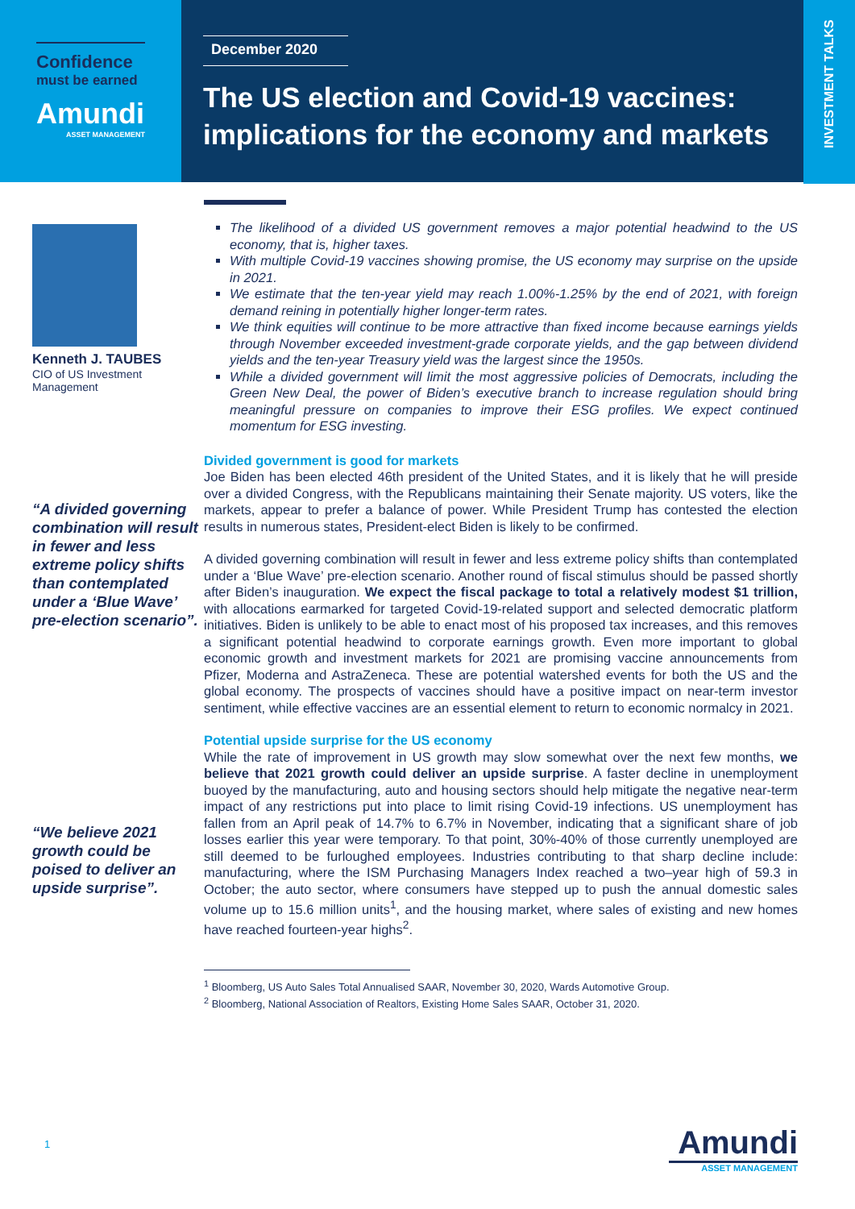Confidence
must be earned
Amundi
ASSET MANAGEMENT
December 2020
The US election and Covid-19 vaccines:
implications for the economy and markets
INVESTMENT TALKS
Kenneth J. TAUBES
CIO of US Investment
Management
“A divided governing combination will result in fewer and less extreme policy shifts than contemplated under a ‘Blue Wave’ pre-election scenario”.
“We believe 2021 growth could be poised to deliver an upside surprise”.
The likelihood of a divided US government removes a major potential headwind to the US economy, that is, higher taxes.
With multiple Covid-19 vaccines showing promise, the US economy may surprise on the upside in 2021.
We estimate that the ten-year yield may reach 1.00%-1.25% by the end of 2021, with foreign demand reining in potentially higher longer-term rates.
We think equities will continue to be more attractive than fixed income because earnings yields through November exceeded investment-grade corporate yields, and the gap between dividend yields and the ten-year Treasury yield was the largest since the 1950s.
While a divided government will limit the most aggressive policies of Democrats, including the Green New Deal, the power of Biden’s executive branch to increase regulation should bring meaningful pressure on companies to improve their ESG profiles. We expect continued momentum for ESG investing.
Divided government is good for markets
Joe Biden has been elected 46th president of the United States, and it is likely that he will preside over a divided Congress, with the Republicans maintaining their Senate majority. US voters, like the markets, appear to prefer a balance of power. While President Trump has contested the election results in numerous states, President-elect Biden is likely to be confirmed.
A divided governing combination will result in fewer and less extreme policy shifts than contemplated under a ‘Blue Wave’ pre-election scenario. Another round of fiscal stimulus should be passed shortly after Biden’s inauguration. We expect the fiscal package to total a relatively modest $1 trillion, with allocations earmarked for targeted Covid-19-related support and selected democratic platform initiatives. Biden is unlikely to be able to enact most of his proposed tax increases, and this removes a significant potential headwind to corporate earnings growth. Even more important to global economic growth and investment markets for 2021 are promising vaccine announcements from Pfizer, Moderna and AstraZeneca. These are potential watershed events for both the US and the global economy. The prospects of vaccines should have a positive impact on near-term investor sentiment, while effective vaccines are an essential element to return to economic normalcy in 2021.
Potential upside surprise for the US economy
While the rate of improvement in US growth may slow somewhat over the next few months, we believe that 2021 growth could deliver an upside surprise. A faster decline in unemployment buoyed by the manufacturing, auto and housing sectors should help mitigate the negative near-term impact of any restrictions put into place to limit rising Covid-19 infections. US unemployment has fallen from an April peak of 14.7% to 6.7% in November, indicating that a significant share of job losses earlier this year were temporary. To that point, 30%-40% of those currently unemployed are still deemed to be furloughed employees. Industries contributing to that sharp decline include: manufacturing, where the ISM Purchasing Managers Index reached a two–year high of 59.3 in October; the auto sector, where consumers have stepped up to push the annual domestic sales volume up to 15.6 million units<sup>1</sup>, and the housing market, where sales of existing and new homes have reached fourteen-year highs<sup>2</sup>.
<sup>1</sup> Bloomberg, US Auto Sales Total Annualised SAAR, November 30, 2020, Wards Automotive Group.
<sup>2</sup> Bloomberg, National Association of Realtors, Existing Home Sales SAAR, October 31, 2020.
1
Amundi
ASSET MANAGEMENT